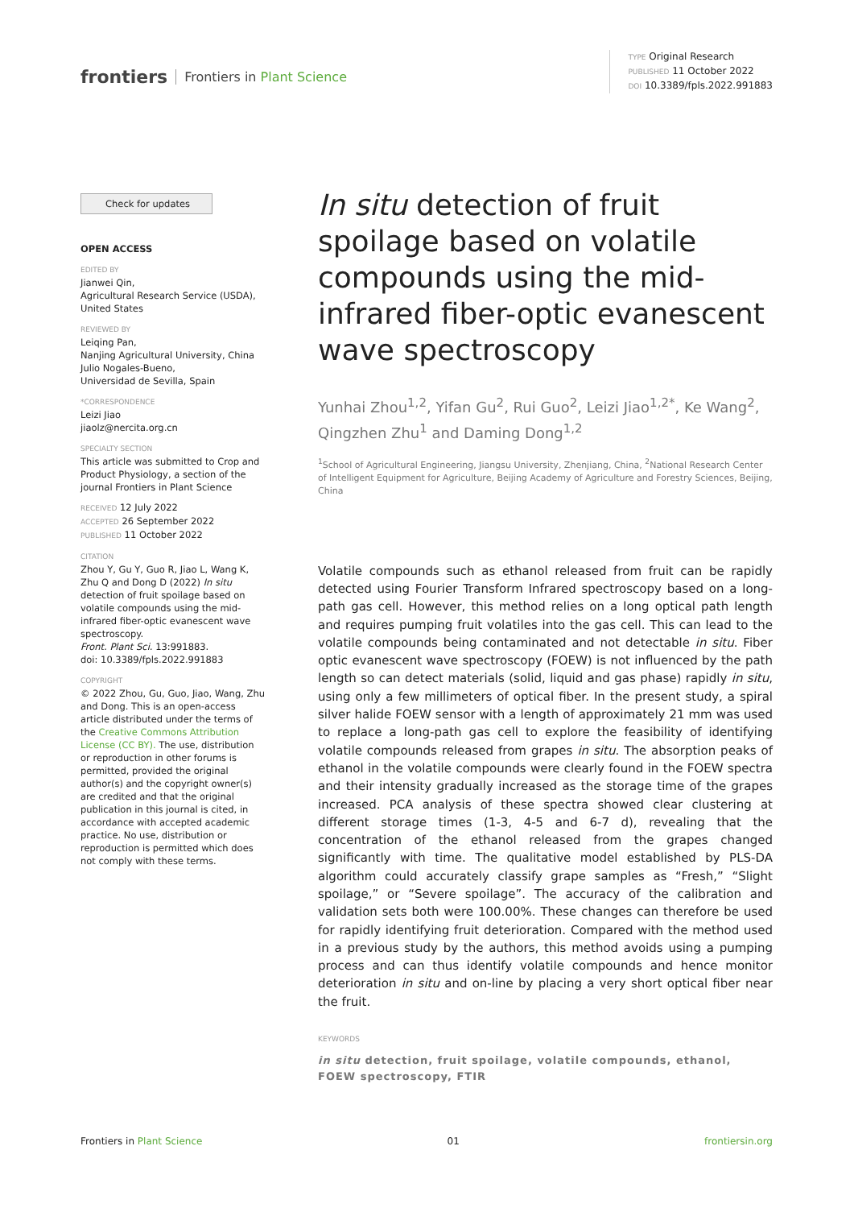frontiers Frontiers in Plant Science
TYPE Original Research
PUBLISHED 11 October 2022
DOI 10.3389/fpls.2022.991883
Check for updates
OPEN ACCESS
EDITED BY
Jianwei Qin,
Agricultural Research Service (USDA), United States
REVIEWED BY
Leiqing Pan,
Nanjing Agricultural University, China
Julio Nogales-Bueno,
Universidad de Sevilla, Spain
*CORRESPONDENCE
Leizi Jiao
jiaolz@nercita.org.cn
SPECIALTY SECTION
This article was submitted to Crop and Product Physiology, a section of the journal Frontiers in Plant Science
RECEIVED 12 July 2022
ACCEPTED 26 September 2022
PUBLISHED 11 October 2022
CITATION
Zhou Y, Gu Y, Guo R, Jiao L, Wang K, Zhu Q and Dong D (2022) In situ detection of fruit spoilage based on volatile compounds using the mid-infrared fiber-optic evanescent wave spectroscopy.
Front. Plant Sci. 13:991883.
doi: 10.3389/fpls.2022.991883
COPYRIGHT
© 2022 Zhou, Gu, Guo, Jiao, Wang, Zhu and Dong. This is an open-access article distributed under the terms of the Creative Commons Attribution License (CC BY). The use, distribution or reproduction in other forums is permitted, provided the original author(s) and the copyright owner(s) are credited and that the original publication in this journal is cited, in accordance with accepted academic practice. No use, distribution or reproduction is permitted which does not comply with these terms.
In situ detection of fruit spoilage based on volatile compounds using the mid-infrared fiber-optic evanescent wave spectroscopy
Yunhai Zhou<sup>1,2</sup>, Yifan Gu<sup>2</sup>, Rui Guo<sup>2</sup>, Leizi Jiao<sup>1,2*</sup>, Ke Wang<sup>2</sup>, Qingzhen Zhu<sup>1</sup> and Daming Dong<sup>1,2</sup>
<sup>1</sup> School of Agricultural Engineering, Jiangsu University, Zhenjiang, China, <sup>2</sup>National Research Center of Intelligent Equipment for Agriculture, Beijing Academy of Agriculture and Forestry Sciences, Beijing, China
Volatile compounds such as ethanol released from fruit can be rapidly detected using Fourier Transform Infrared spectroscopy based on a long-path gas cell. However, this method relies on a long optical path length and requires pumping fruit volatiles into the gas cell. This can lead to the volatile compounds being contaminated and not detectable in situ. Fiber optic evanescent wave spectroscopy (FOEW) is not influenced by the path length so can detect materials (solid, liquid and gas phase) rapidly in situ, using only a few millimeters of optical fiber. In the present study, a spiral silver halide FOEW sensor with a length of approximately 21 mm was used to replace a long-path gas cell to explore the feasibility of identifying volatile compounds released from grapes in situ. The absorption peaks of ethanol in the volatile compounds were clearly found in the FOEW spectra and their intensity gradually increased as the storage time of the grapes increased. PCA analysis of these spectra showed clear clustering at different storage times (1-3, 4-5 and 6-7 d), revealing that the concentration of the ethanol released from the grapes changed significantly with time. The qualitative model established by PLS-DA algorithm could accurately classify grape samples as “Fresh,” “Slight spoilage,” or “Severe spoilage”. The accuracy of the calibration and validation sets both were 100.00%. These changes can therefore be used for rapidly identifying fruit deterioration. Compared with the method used in a previous study by the authors, this method avoids using a pumping process and can thus identify volatile compounds and hence monitor deterioration in situ and on-line by placing a very short optical fiber near the fruit.
KEYWORDS
in situ detection, fruit spoilage, volatile compounds, ethanol, FOEW spectroscopy, FTIR
Frontiers in Plant Science 01 frontiersin.org